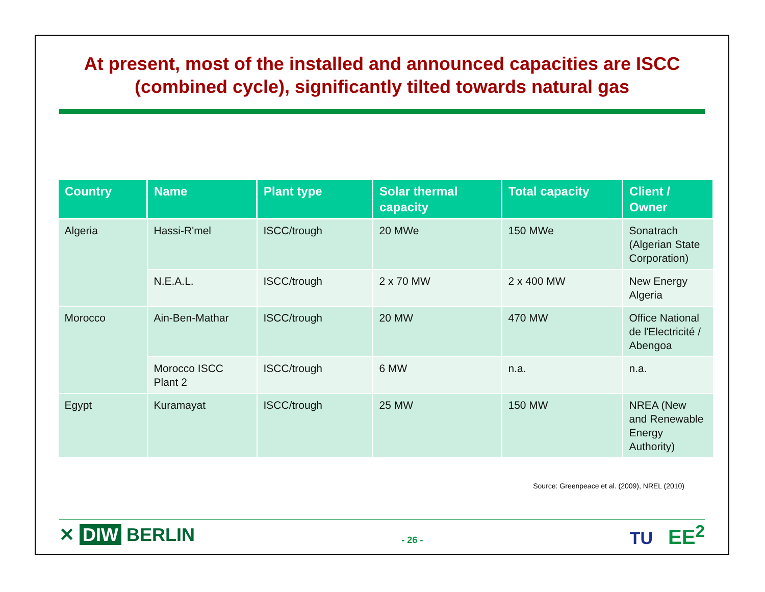At present, most of the installed and announced capacities are ISCC
(combined cycle), significantly tilted towards natural gas
| Country | Name | Plant type | Solar thermal capacity | Total capacity | Client / Owner |
| --- | --- | --- | --- | --- | --- |
| Algeria | Hassi-R'mel | ISCC/trough | 20 MWe | 150 MWe | Sonatrach (Algerian State Corporation) |
| | N.E.A.L. | ISCC/trough | 2 x 70 MW | 2 x 400 MW | New Energy Algeria |
| Morocco | Ain-Ben-Mathar | ISCC/trough | 20 MW | 470 MW | Office National de l'Electricité / Abengoa |
| | Morocco ISCC Plant 2 | ISCC/trough | 6 MW | n.a. | n.a. |
| Egypt | Kuramayat | ISCC/trough | 25 MW | 150 MW | NREA (New and Renewable Energy Authority) |
Source: Greenpeace et al. (2009), NREL (2010)
✕ DIW BERLIN
- 26 -
TU EE<sup>2</sup>